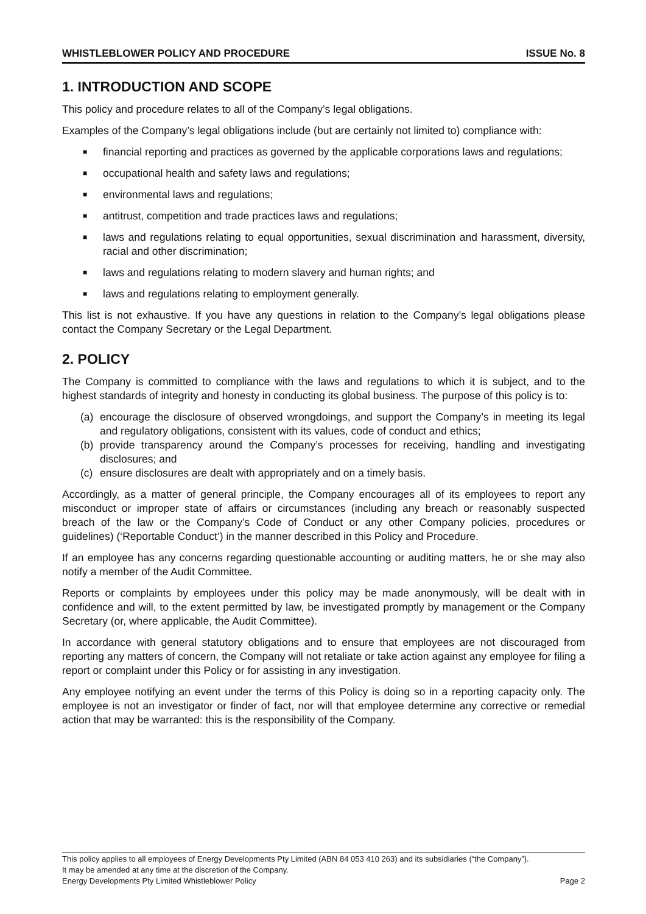WHISTLEBLOWER POLICY AND PROCEDURE ISSUE No. 8
1. INTRODUCTION AND SCOPE
This policy and procedure relates to all of the Company’s legal obligations.
Examples of the Company’s legal obligations include (but are certainly not limited to) compliance with:
■ financial reporting and practices as governed by the applicable corporations laws and regulations;
■ occupational health and safety laws and regulations;
■ environmental laws and regulations;
■ antitrust, competition and trade practices laws and regulations;
■ laws and regulations relating to equal opportunities, sexual discrimination and harassment, diversity, racial and other discrimination;
■ laws and regulations relating to modern slavery and human rights; and
■ laws and regulations relating to employment generally.
This list is not exhaustive. If you have any questions in relation to the Company’s legal obligations please contact the Company Secretary or the Legal Department.
2. POLICY
The Company is committed to compliance with the laws and regulations to which it is subject, and to the highest standards of integrity and honesty in conducting its global business. The purpose of this policy is to:
(a) encourage the disclosure of observed wrongdoings, and support the Company’s in meeting its legal and regulatory obligations, consistent with its values, code of conduct and ethics;
(b) provide transparency around the Company’s processes for receiving, handling and investigating disclosures; and
(c) ensure disclosures are dealt with appropriately and on a timely basis.
Accordingly, as a matter of general principle, the Company encourages all of its employees to report any misconduct or improper state of affairs or circumstances (including any breach or reasonably suspected breach of the law or the Company’s Code of Conduct or any other Company policies, procedures or guidelines) (‘Reportable Conduct’) in the manner described in this Policy and Procedure.
If an employee has any concerns regarding questionable accounting or auditing matters, he or she may also notify a member of the Audit Committee.
Reports or complaints by employees under this policy may be made anonymously, will be dealt with in confidence and will, to the extent permitted by law, be investigated promptly by management or the Company Secretary (or, where applicable, the Audit Committee).
In accordance with general statutory obligations and to ensure that employees are not discouraged from reporting any matters of concern, the Company will not retaliate or take action against any employee for filing a report or complaint under this Policy or for assisting in any investigation.
Any employee notifying an event under the terms of this Policy is doing so in a reporting capacity only. The employee is not an investigator or finder of fact, nor will that employee determine any corrective or remedial action that may be warranted: this is the responsibility of the Company.
This policy applies to all employees of Energy Developments Pty Limited (ABN 84 053 410 263) and its subsidiaries (“the Company”).
It may be amended at any time at the discretion of the Company.
Energy Developments Pty Limited Whistleblower Policy Page 2